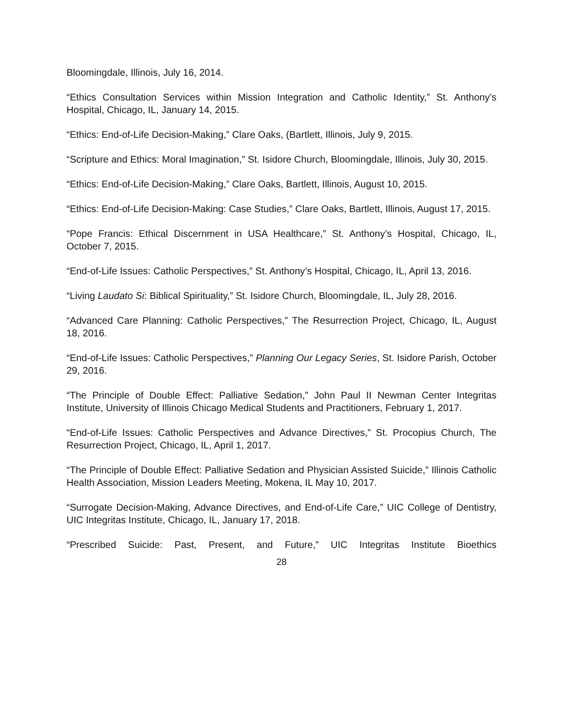Bloomingdale, Illinois, July 16, 2014.
“Ethics Consultation Services within Mission Integration and Catholic Identity,” St. Anthony’s Hospital, Chicago, IL, January 14, 2015.
“Ethics: End-of-Life Decision-Making,” Clare Oaks, (Bartlett, Illinois, July 9, 2015.
“Scripture and Ethics: Moral Imagination,” St. Isidore Church, Bloomingdale, Illinois, July 30, 2015.
“Ethics: End-of-Life Decision-Making,” Clare Oaks, Bartlett, Illinois, August 10, 2015.
“Ethics: End-of-Life Decision-Making: Case Studies,” Clare Oaks, Bartlett, Illinois, August 17, 2015.
“Pope Francis: Ethical Discernment in USA Healthcare,” St. Anthony’s Hospital, Chicago, IL, October 7, 2015.
“End-of-Life Issues: Catholic Perspectives,” St. Anthony’s Hospital, Chicago, IL, April 13, 2016.
“Living Laudato Si: Biblical Spirituality,” St. Isidore Church, Bloomingdale, IL, July 28, 2016.
“Advanced Care Planning: Catholic Perspectives,” The Resurrection Project, Chicago, IL, August 18, 2016.
“End-of-Life Issues: Catholic Perspectives,” Planning Our Legacy Series, St. Isidore Parish, October 29, 2016.
“The Principle of Double Effect: Palliative Sedation,” John Paul II Newman Center Integritas Institute, University of Illinois Chicago Medical Students and Practitioners, February 1, 2017.
“End-of-Life Issues: Catholic Perspectives and Advance Directives,” St. Procopius Church, The Resurrection Project, Chicago, IL, April 1, 2017.
“The Principle of Double Effect: Palliative Sedation and Physician Assisted Suicide,” Illinois Catholic Health Association, Mission Leaders Meeting, Mokena, IL May 10, 2017.
“Surrogate Decision-Making, Advance Directives, and End-of-Life Care,” UIC College of Dentistry, UIC Integritas Institute, Chicago, IL, January 17, 2018.
“Prescribed Suicide: Past, Present, and Future,” UIC Integritas Institute Bioethics
28